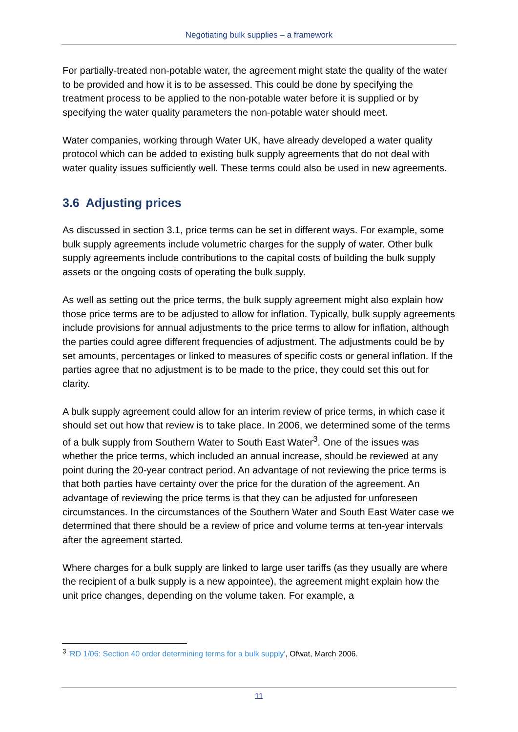Negotiating bulk supplies – a framework
For partially-treated non-potable water, the agreement might state the quality of the water to be provided and how it is to be assessed. This could be done by specifying the treatment process to be applied to the non-potable water before it is supplied or by specifying the water quality parameters the non-potable water should meet.
Water companies, working through Water UK, have already developed a water quality protocol which can be added to existing bulk supply agreements that do not deal with water quality issues sufficiently well. These terms could also be used in new agreements.
3.6 Adjusting prices
As discussed in section 3.1, price terms can be set in different ways. For example, some bulk supply agreements include volumetric charges for the supply of water. Other bulk supply agreements include contributions to the capital costs of building the bulk supply assets or the ongoing costs of operating the bulk supply.
As well as setting out the price terms, the bulk supply agreement might also explain how those price terms are to be adjusted to allow for inflation. Typically, bulk supply agreements include provisions for annual adjustments to the price terms to allow for inflation, although the parties could agree different frequencies of adjustment. The adjustments could be by set amounts, percentages or linked to measures of specific costs or general inflation. If the parties agree that no adjustment is to be made to the price, they could set this out for clarity.
A bulk supply agreement could allow for an interim review of price terms, in which case it should set out how that review is to take place. In 2006, we determined some of the terms of a bulk supply from Southern Water to South East Water<sup>3</sup>. One of the issues was whether the price terms, which included an annual increase, should be reviewed at any point during the 20-year contract period. An advantage of not reviewing the price terms is that both parties have certainty over the price for the duration of the agreement. An advantage of reviewing the price terms is that they can be adjusted for unforeseen circumstances. In the circumstances of the Southern Water and South East Water case we determined that there should be a review of price and volume terms at ten-year intervals after the agreement started.
Where charges for a bulk supply are linked to large user tariffs (as they usually are where the recipient of a bulk supply is a new appointee), the agreement might explain how the unit price changes, depending on the volume taken. For example, a
<sup>3</sup> 'RD 1/06: Section 40 order determining terms for a bulk supply', Ofwat, March 2006.
11